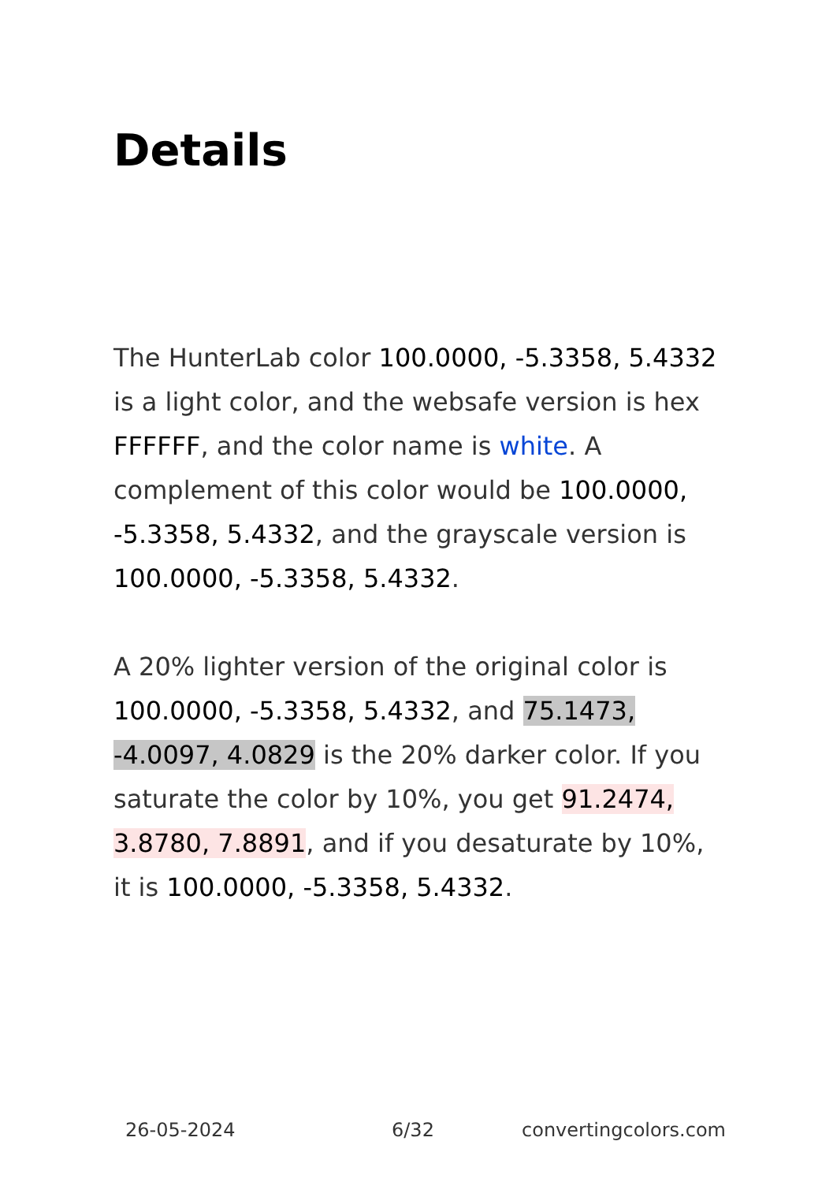Details
The HunterLab color 100.0000, -5.3358, 5.4332 is a light color, and the websafe version is hex FFFFFF, and the color name is white. A complement of this color would be 100.0000, -5.3358, 5.4332, and the grayscale version is 100.0000, -5.3358, 5.4332.
A 20% lighter version of the original color is 100.0000, -5.3358, 5.4332, and 75.1473, -4.0097, 4.0829 is the 20% darker color. If you saturate the color by 10%, you get 91.2474, 3.8780, 7.8891, and if you desaturate by 10%, it is 100.0000, -5.3358, 5.4332.
26-05-2024 6/32 convertingcolors.com